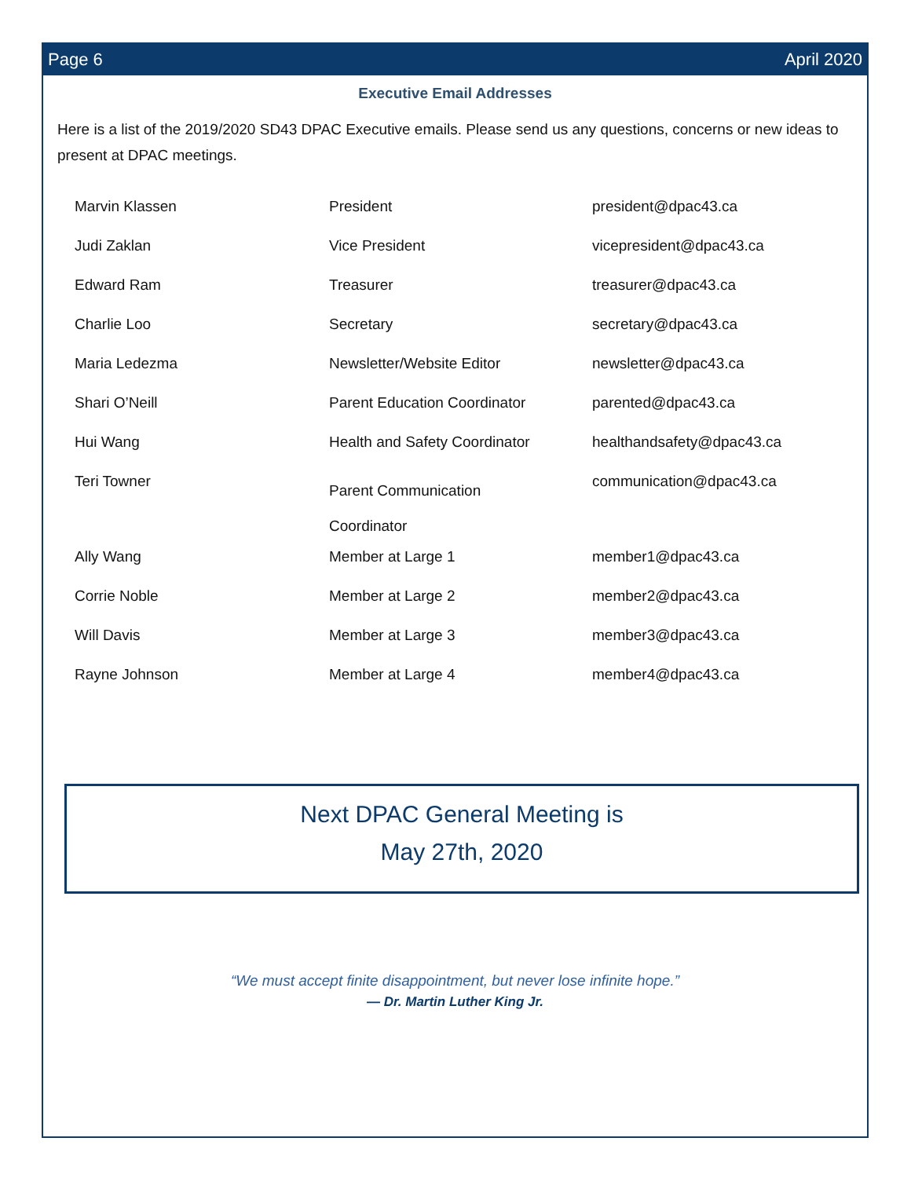Page 6 April 2020
Executive Email Addresses
Here is a list of the 2019/2020 SD43 DPAC Executive emails. Please send us any questions, concerns or new ideas to present at DPAC meetings.
| Marvin Klassen | President | president@dpac43.ca |
| Judi Zaklan | Vice President | vicepresident@dpac43.ca |
| Edward Ram | Treasurer | treasurer@dpac43.ca |
| Charlie Loo | Secretary | secretary@dpac43.ca |
| Maria Ledezma | Newsletter/Website Editor | newsletter@dpac43.ca |
| Shari O’Neill | Parent Education Coordinator | parented@dpac43.ca |
| Hui Wang | Health and Safety Coordinator | healthandsafety@dpac43.ca |
| Teri Towner | Parent Communication Coordinator | communication@dpac43.ca |
| Ally Wang | Member at Large 1 | member1@dpac43.ca |
| Corrie Noble | Member at Large 2 | member2@dpac43.ca |
| Will Davis | Member at Large 3 | member3@dpac43.ca |
| Rayne Johnson | Member at Large 4 | member4@dpac43.ca |
Next DPAC General Meeting is
May 27th, 2020
“We must accept finite disappointment, but never lose infinite hope.”
— Dr. Martin Luther King Jr.